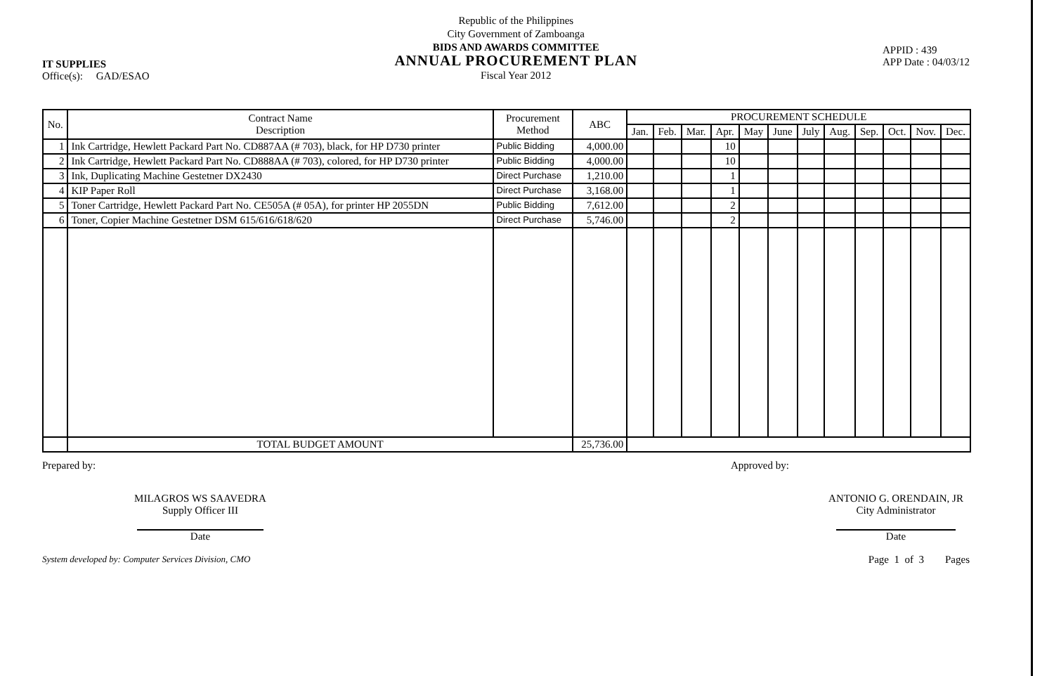IT SUPPLIES
Office(s): GAD/ESAO
Republic of the Philippines
City Government of Zamboanga
BIDS AND AWARDS COMMITTEE
ANNUAL PROCUREMENT PLAN
Fiscal Year 2012
APPID : 439
APP Date : 04/03/12
| No. | Contract Name Description | Procurement Method | ABC | PROCUREMENT SCHEDULE | | | | | | | | | | | |
| --- | --- | --- | --- | --- | --- | --- | --- | --- | --- | --- | --- | --- | --- | --- | --- |
| | | | | Jan. | Feb. | Mar. | Apr. | May | June | July | Aug. | Sep. | Oct. | Nov. | Dec. |
| 1 | Ink Cartridge, Hewlett Packard Part No. CD887AA (# 703), black, for HP D730 printer | Public Bidding | 4,000.00 | | | | 10 | | | | | | | | |
| 2 | Ink Cartridge, Hewlett Packard Part No. CD888AA (# 703), colored, for HP D730 printer | Public Bidding | 4,000.00 | | | | 10 | | | | | | | | |
| 3 | Ink, Duplicating Machine Gestetner DX2430 | Direct Purchase | 1,210.00 | | | | 1 | | | | | | | | |
| 4 | KIP Paper Roll | Direct Purchase | 3,168.00 | | | | 1 | | | | | | | | |
| 5 | Toner Cartridge, Hewlett Packard Part No. CE505A (# 05A), for printer HP 2055DN | Public Bidding | 7,612.00 | | | | 2 | | | | | | | | |
| 6 | Toner, Copier Machine Gestetner DSM 615/616/618/620 | Direct Purchase | 5,746.00 | | | | 2 | | | | | | | | |
| | TOTAL BUDGET AMOUNT | | 25,736.00 | | | | | | | | | | | | |
Prepared by:
MILAGROS WS SAAVEDRA
Supply Officer III
Date
Approved by:
ANTONIO G. ORENDAIN, JR
City Administrator
Date
System developed by: Computer Services Division, CMO Page 1 of 3 Pages